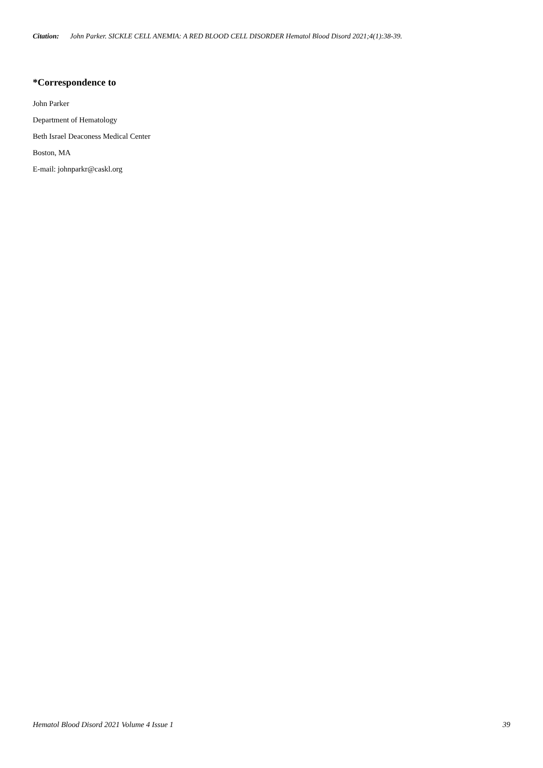Citation: John Parker. SICKLE CELL ANEMIA: A RED BLOOD CELL DISORDER Hematol Blood Disord 2021;4(1):38-39.
*Correspondence to
John Parker
Department of Hematology
Beth Israel Deaconess Medical Center
Boston, MA
E-mail: johnparkr@caskl.org
Hematol Blood Disord 2021 Volume 4 Issue 1 39